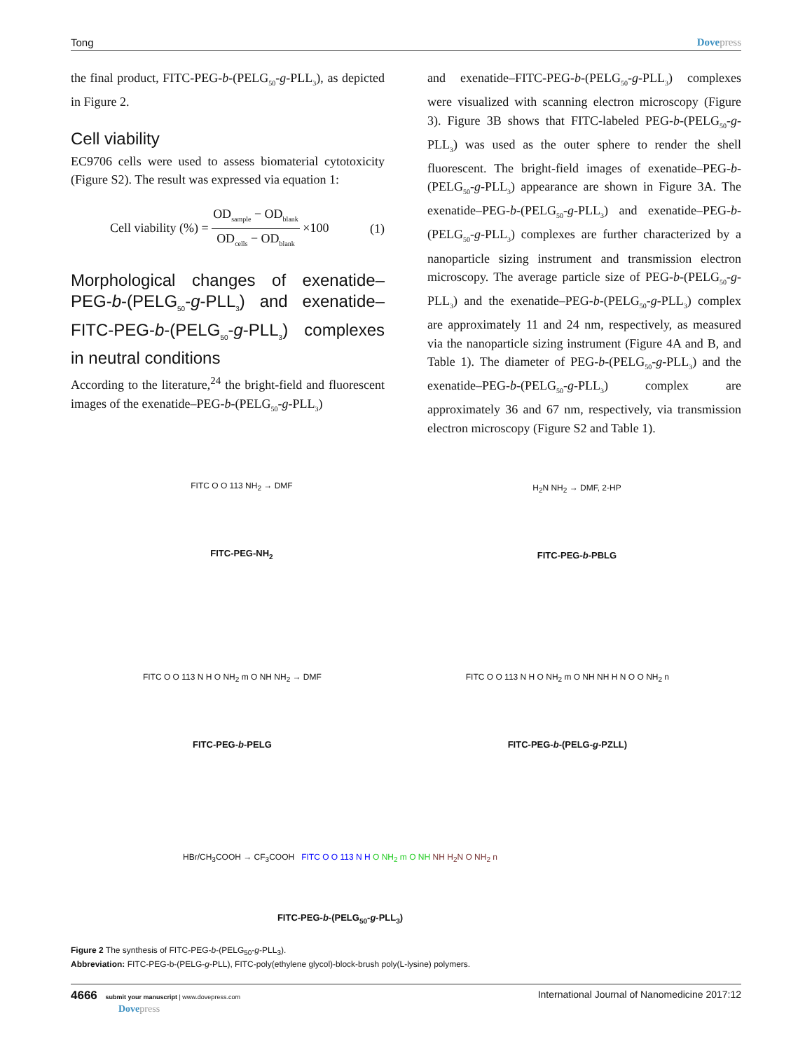Tong Dovepress
the final product, FITC-PEG-b-(PELG<sub>50</sub>-g-PLL<sub>3</sub>), as depicted in Figure 2.
Cell viability
EC9706 cells were used to assess biomaterial cytotoxicity (Figure S2). The result was expressed via equation 1:
Cell viability (%) = OD<sub>sample</sub> − OD<sub>blank</sub> OD<sub>cells</sub> − OD<sub>blank</sub> ×100 (1)
Morphological changes of exenatide–PEG-b-(PELG<sub>50</sub>-g-PLL<sub>3</sub>) and exenatide–FITC-PEG-b-(PELG<sub>50</sub>-g-PLL<sub>3</sub>) complexes in neutral conditions
According to the literature,<sup>24</sup> the bright-field and fluorescent images of the exenatide–PEG-b-(PELG<sub>50</sub>-g-PLL<sub>3</sub>)
and exenatide–FITC-PEG-b-(PELG<sub>50</sub>-g-PLL<sub>3</sub>) complexes were visualized with scanning electron microscopy (Figure 3). Figure 3B shows that FITC-labeled PEG-b-(PELG<sub>50</sub>-g-PLL<sub>3</sub>) was used as the outer sphere to render the shell fluorescent. The bright-field images of exenatide–PEG-b-(PELG<sub>50</sub>-g-PLL<sub>3</sub>) appearance are shown in Figure 3A. The exenatide–PEG-b-(PELG<sub>50</sub>-g-PLL<sub>3</sub>) and exenatide–PEG-b-(PELG<sub>50</sub>-g-PLL<sub>3</sub>) complexes are further characterized by a nanoparticle sizing instrument and transmission electron microscopy. The average particle size of PEG-b-(PELG<sub>50</sub>-g-PLL<sub>3</sub>) and the exenatide–PEG-b-(PELG<sub>50</sub>-g-PLL<sub>3</sub>) complex are approximately 11 and 24 nm, respectively, as measured via the nanoparticle sizing instrument (Figure 4A and B, and Table 1). The diameter of PEG-b-(PELG<sub>50</sub>-g-PLL<sub>3</sub>) and the exenatide–PEG-b-(PELG<sub>50</sub>-g-PLL<sub>3</sub>) complex are approximately 36 and 67 nm, respectively, via transmission electron microscopy (Figure S2 and Table 1).
FITC O O 113 NH<sub>2</sub> → DMF
FITC-PEG-NH<sub>2</sub>
H<sub>2</sub>N NH<sub>2</sub> → DMF, 2-HP
FITC-PEG-b-PBLG
FITC O O 113 N H O NH<sub>2</sub> m O NH NH<sub>2</sub> → DMF
FITC-PEG-b-PELG
FITC O O 113 N H O NH<sub>2</sub> m O NH NH H N O O NH<sub>2</sub> n
FITC-PEG-b-(PELG-g-PZLL)
HBr/CH<sub>3</sub>COOH → CF<sub>3</sub>COOH FITC O O 113 N H O NH<sub>2</sub> m O NH NH H<sub>2</sub>N O NH<sub>2</sub> n
FITC-PEG-b-(PELG<sub>50</sub>-g-PLL<sub>3</sub>)
Figure 2 The synthesis of FITC-PEG-b-(PELG<sub>50</sub>-g-PLL<sub>3</sub>).
Abbreviation: FITC-PEG-b-(PELG-g-PLL), FITC-poly(ethylene glycol)-block-brush poly(L-lysine) polymers.
4666 submit your manuscript | www.dovepress.com
Dovepress International Journal of Nanomedicine 2017:12